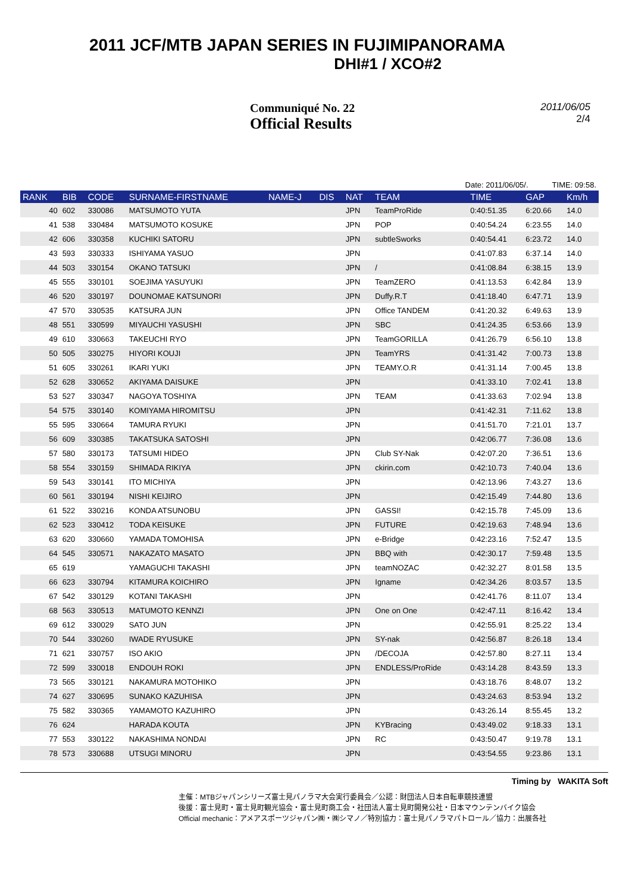2011 JCF/MTB JAPAN SERIES IN FUJIMIPANORAMA
DHI#1 / XCO#2
Communiqué No. 22
Official Results
2011/06/05
2/4
Date: 2011/06/05/. TIME: 09:58.
| RANK | BIB | CODE | SURNAME-FIRSTNAME | NAME-J | DIS | NAT | TEAM | TIME | GAP | Km/h |
| --- | --- | --- | --- | --- | --- | --- | --- | --- | --- | --- |
| 40 | 602 | 330086 | MATSUMOTO YUTA | | | JPN | TeamProRide | 0:40:51.35 | 6:20.66 | 14.0 |
| 41 | 538 | 330484 | MATSUMOTO KOSUKE | | | JPN | POP | 0:40:54.24 | 6:23.55 | 14.0 |
| 42 | 606 | 330358 | KUCHIKI SATORU | | | JPN | subtleSworks | 0:40:54.41 | 6:23.72 | 14.0 |
| 43 | 593 | 330333 | ISHIYAMA YASUO | | | JPN | | 0:41:07.83 | 6:37.14 | 14.0 |
| 44 | 503 | 330154 | OKANO TATSUKI | | | JPN | / | 0:41:08.84 | 6:38.15 | 13.9 |
| 45 | 555 | 330101 | SOEJIMA YASUYUKI | | | JPN | TeamZERO | 0:41:13.53 | 6:42.84 | 13.9 |
| 46 | 520 | 330197 | DOUNOMAE KATSUNORI | | | JPN | Duffy.R.T | 0:41:18.40 | 6:47.71 | 13.9 |
| 47 | 570 | 330535 | KATSURA JUN | | | JPN | Office TANDEM | 0:41:20.32 | 6:49.63 | 13.9 |
| 48 | 551 | 330599 | MIYAUCHI YASUSHI | | | JPN | SBC | 0:41:24.35 | 6:53.66 | 13.9 |
| 49 | 610 | 330663 | TAKEUCHI RYO | | | JPN | TeamGORILLA | 0:41:26.79 | 6:56.10 | 13.8 |
| 50 | 505 | 330275 | HIYORI KOUJI | | | JPN | TeamYRS | 0:41:31.42 | 7:00.73 | 13.8 |
| 51 | 605 | 330261 | IKARI YUKI | | | JPN | TEAMY.O.R | 0:41:31.14 | 7:00.45 | 13.8 |
| 52 | 628 | 330652 | AKIYAMA DAISUKE | | | JPN | | 0:41:33.10 | 7:02.41 | 13.8 |
| 53 | 527 | 330347 | NAGOYA TOSHIYA | | | JPN | TEAM | 0:41:33.63 | 7:02.94 | 13.8 |
| 54 | 575 | 330140 | KOMIYAMA HIROMITSU | | | JPN | | 0:41:42.31 | 7:11.62 | 13.8 |
| 55 | 595 | 330664 | TAMURA RYUKI | | | JPN | | 0:41:51.70 | 7:21.01 | 13.7 |
| 56 | 609 | 330385 | TAKATSUKA SATOSHI | | | JPN | | 0:42:06.77 | 7:36.08 | 13.6 |
| 57 | 580 | 330173 | TATSUMI HIDEO | | | JPN | Club SY-Nak | 0:42:07.20 | 7:36.51 | 13.6 |
| 58 | 554 | 330159 | SHIMADA RIKIYA | | | JPN | ckirin.com | 0:42:10.73 | 7:40.04 | 13.6 |
| 59 | 543 | 330141 | ITO MICHIYA | | | JPN | | 0:42:13.96 | 7:43.27 | 13.6 |
| 60 | 561 | 330194 | NISHI KEIJIRO | | | JPN | | 0:42:15.49 | 7:44.80 | 13.6 |
| 61 | 522 | 330216 | KONDA ATSUNOBU | | | JPN | GASSI! | 0:42:15.78 | 7:45.09 | 13.6 |
| 62 | 523 | 330412 | TODA KEISUKE | | | JPN | FUTURE | 0:42:19.63 | 7:48.94 | 13.6 |
| 63 | 620 | 330660 | YAMADA TOMOHISA | | | JPN | e-Bridge | 0:42:23.16 | 7:52.47 | 13.5 |
| 64 | 545 | 330571 | NAKAZATO MASATO | | | JPN | BBQ with | 0:42:30.17 | 7:59.48 | 13.5 |
| 65 | 619 | | YAMAGUCHI TAKASHI | | | JPN | teamNOZAC | 0:42:32.27 | 8:01.58 | 13.5 |
| 66 | 623 | 330794 | KITAMURA KOICHIRO | | | JPN | Igname | 0:42:34.26 | 8:03.57 | 13.5 |
| 67 | 542 | 330129 | KOTANI TAKASHI | | | JPN | | 0:42:41.76 | 8:11.07 | 13.4 |
| 68 | 563 | 330513 | MATUMOTO KENNZI | | | JPN | One on One | 0:42:47.11 | 8:16.42 | 13.4 |
| 69 | 612 | 330029 | SATO JUN | | | JPN | | 0:42:55.91 | 8:25.22 | 13.4 |
| 70 | 544 | 330260 | IWADE RYUSUKE | | | JPN | SY-nak | 0:42:56.87 | 8:26.18 | 13.4 |
| 71 | 621 | 330757 | ISO AKIO | | | JPN | /DECOJA | 0:42:57.80 | 8:27.11 | 13.4 |
| 72 | 599 | 330018 | ENDOUH ROKI | | | JPN | ENDLESS/ProRide | 0:43:14.28 | 8:43.59 | 13.3 |
| 73 | 565 | 330121 | NAKAMURA MOTOHIKO | | | JPN | | 0:43:18.76 | 8:48.07 | 13.2 |
| 74 | 627 | 330695 | SUNAKO KAZUHISA | | | JPN | | 0:43:24.63 | 8:53.94 | 13.2 |
| 75 | 582 | 330365 | YAMAMOTO KAZUHIRO | | | JPN | | 0:43:26.14 | 8:55.45 | 13.2 |
| 76 | 624 | | HARADA KOUTA | | | JPN | KYBracing | 0:43:49.02 | 9:18.33 | 13.1 |
| 77 | 553 | 330122 | NAKASHIMA NONDAI | | | JPN | RC | 0:43:50.47 | 9:19.78 | 13.1 |
| 78 | 573 | 330688 | UTSUGI MINORU | | | JPN | | 0:43:54.55 | 9:23.86 | 13.1 |
Timing by WAKITA Soft
主催：MTBジャパンシリーズ富士見パノラマ大会実行委員会／公認：財団法人日本自転車競技連盟
後援：富士見町・富士見町観光協会・富士見町商工会・社団法人富士見町開発公社・日本マウンテンバイク協会
Official mechanic：アメアスポーツジャパン㈱・㈱シマノ／特別協力：富士見パノラマパトロール／協力：出展各社